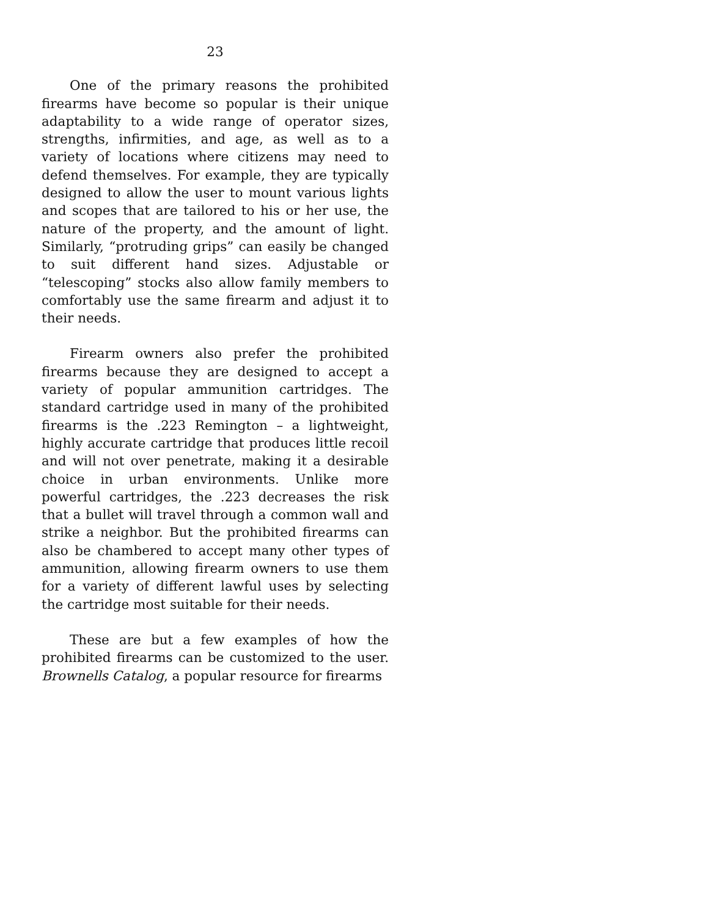23
One of the primary reasons the prohibited firearms have become so popular is their unique adaptability to a wide range of operator sizes, strengths, infirmities, and age, as well as to a variety of locations where citizens may need to defend themselves. For example, they are typically designed to allow the user to mount various lights and scopes that are tailored to his or her use, the nature of the property, and the amount of light. Similarly, “protruding grips” can easily be changed to suit different hand sizes. Adjustable or “telescoping” stocks also allow family members to comfortably use the same firearm and adjust it to their needs.
Firearm owners also prefer the prohibited firearms because they are designed to accept a variety of popular ammunition cartridges. The standard cartridge used in many of the prohibited firearms is the .223 Remington – a lightweight, highly accurate cartridge that produces little recoil and will not over penetrate, making it a desirable choice in urban environments. Unlike more powerful cartridges, the .223 decreases the risk that a bullet will travel through a common wall and strike a neighbor. But the prohibited firearms can also be chambered to accept many other types of ammunition, allowing firearm owners to use them for a variety of different lawful uses by selecting the cartridge most suitable for their needs.
These are but a few examples of how the prohibited firearms can be customized to the user. Brownells Catalog, a popular resource for firearms